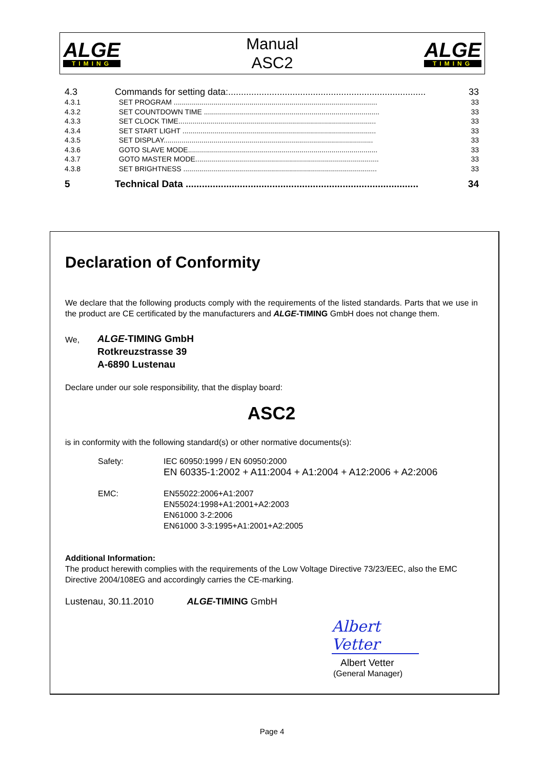ALGE
TIMING
Manual
ASC2
ALGE
TIMING
| 4.3 | Commands for setting data:............................................................................. | 33 |
| 4.3.1 | SET PROGRAM ...................................................................................................... | 33 |
| 4.3.2 | SET COUNTDOWN TIME ........................................................................................ | 33 |
| 4.3.3 | SET CLOCK TIME................................................................................................... | 33 |
| 4.3.4 | SET START LIGHT ................................................................................................. | 33 |
| 4.3.5 | SET DISPLAY......................................................................................................... | 33 |
| 4.3.6 | GOTO SLAVE MODE............................................................................................... | 33 |
| 4.3.7 | GOTO MASTER MODE............................................................................................ | 33 |
| 4.3.8 | SET BRIGHTNESS ................................................................................................. | 33 |
| 5 | Technical Data ...................................................................................... | 34 |
Declaration of Conformity
We declare that the following products comply with the requirements of the listed standards. Parts that we use in the product are CE certificated by the manufacturers and ALGE-TIMING GmbH does not change them.
We,
ALGE-TIMING GmbH
Rotkreuzstrasse 39
A-6890 Lustenau
Declare under our sole responsibility, that the display board:
ASC2
is in conformity with the following standard(s) or other normative documents(s):
| Safety: | IEC 60950:1999 / EN 60950:2000 EN 60335-1:2002 + A11:2004 + A1:2004 + A12:2006 + A2:2006 |
| EMC: | EN55022:2006+A1:2007 EN55024:1998+A1:2001+A2:2003 EN61000 3-2:2006 EN61000 3-3:1995+A1:2001+A2:2005 |
Additional Information:
The product herewith complies with the requirements of the Low Voltage Directive 73/23/EEC, also the EMC Directive 2004/108EG and accordingly carries the CE-marking.
Lustenau, 30.11.2010 ALGE-TIMING GmbH
Albert Vetter
Albert Vetter
(General Manager)
Page 4